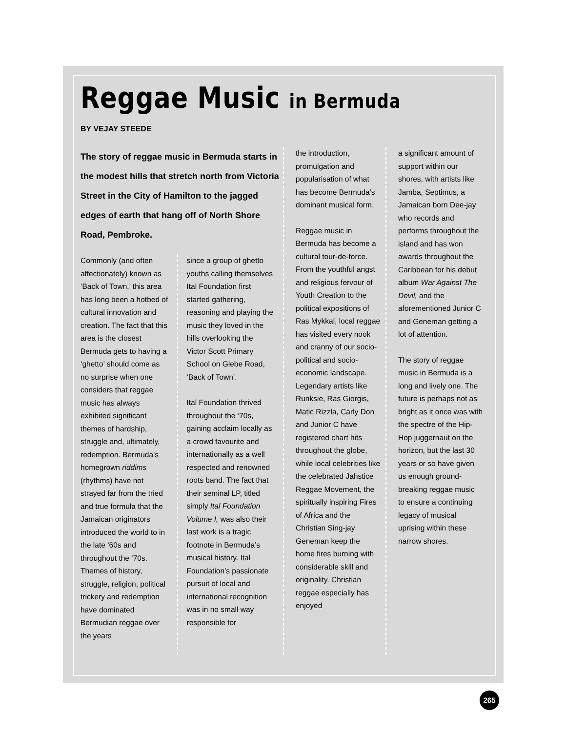Reggae Music in Bermuda
BY VEJAY STEEDE
The story of reggae music in Bermuda starts in the modest hills that stretch north from Victoria Street in the City of Hamilton to the jagged edges of earth that hang off of North Shore Road, Pembroke.
Commonly (and often affectionately) known as ‘Back of Town,’ this area has long been a hotbed of cultural innovation and creation. The fact that this area is the closest Bermuda gets to having a ‘ghetto’ should come as no surprise when one considers that reggae music has always exhibited significant themes of hardship, struggle and, ultimately, redemption. Bermuda’s homegrown riddims (rhythms) have not strayed far from the tried and true formula that the Jamaican originators introduced the world to in the late ‘60s and throughout the ‘70s. Themes of history, struggle, religion, political trickery and redemption have dominated Bermudian reggae over the years
since a group of ghetto youths calling themselves Ital Foundation first started gathering, reasoning and playing the music they loved in the hills overlooking the Victor Scott Primary School on Glebe Road, ‘Back of Town’.
Ital Foundation thrived throughout the ‘70s, gaining acclaim locally as a crowd favourite and internationally as a well respected and renowned roots band. The fact that their seminal LP, titled simply Ital Foundation Volume I, was also their last work is a tragic footnote in Bermuda’s musical history. Ital Foundation’s passionate pursuit of local and international recognition was in no small way responsible for
the introduction, promulgation and popularisation of what has become Bermuda’s dominant musical form.
Reggae music in Bermuda has become a cultural tour-de-force. From the youthful angst and religious fervour of Youth Creation to the political expositions of Ras Mykkal, local reggae has visited every nook and cranny of our socio-political and socio-economic landscape. Legendary artists like Runksie, Ras Giorgis, Matic Rizzla, Carly Don and Junior C have registered chart hits throughout the globe, while local celebrities like the celebrated Jahstice Reggae Movement, the spiritually inspiring Fires of Africa and the Christian Sing-jay Geneman keep the home fires burning with considerable skill and originality. Christian reggae especially has enjoyed
a significant amount of support within our shores, with artists like Jamba, Septimus, a Jamaican born Dee-jay who records and performs throughout the island and has won awards throughout the Caribbean for his debut album War Against The Devil, and the aforementioned Junior C and Geneman getting a lot of attention.
The story of reggae music in Bermuda is a long and lively one. The future is perhaps not as bright as it once was with the spectre of the Hip-Hop juggernaut on the horizon, but the last 30 years or so have given us enough ground-breaking reggae music to ensure a continuing legacy of musical uprising within these narrow shores.
265